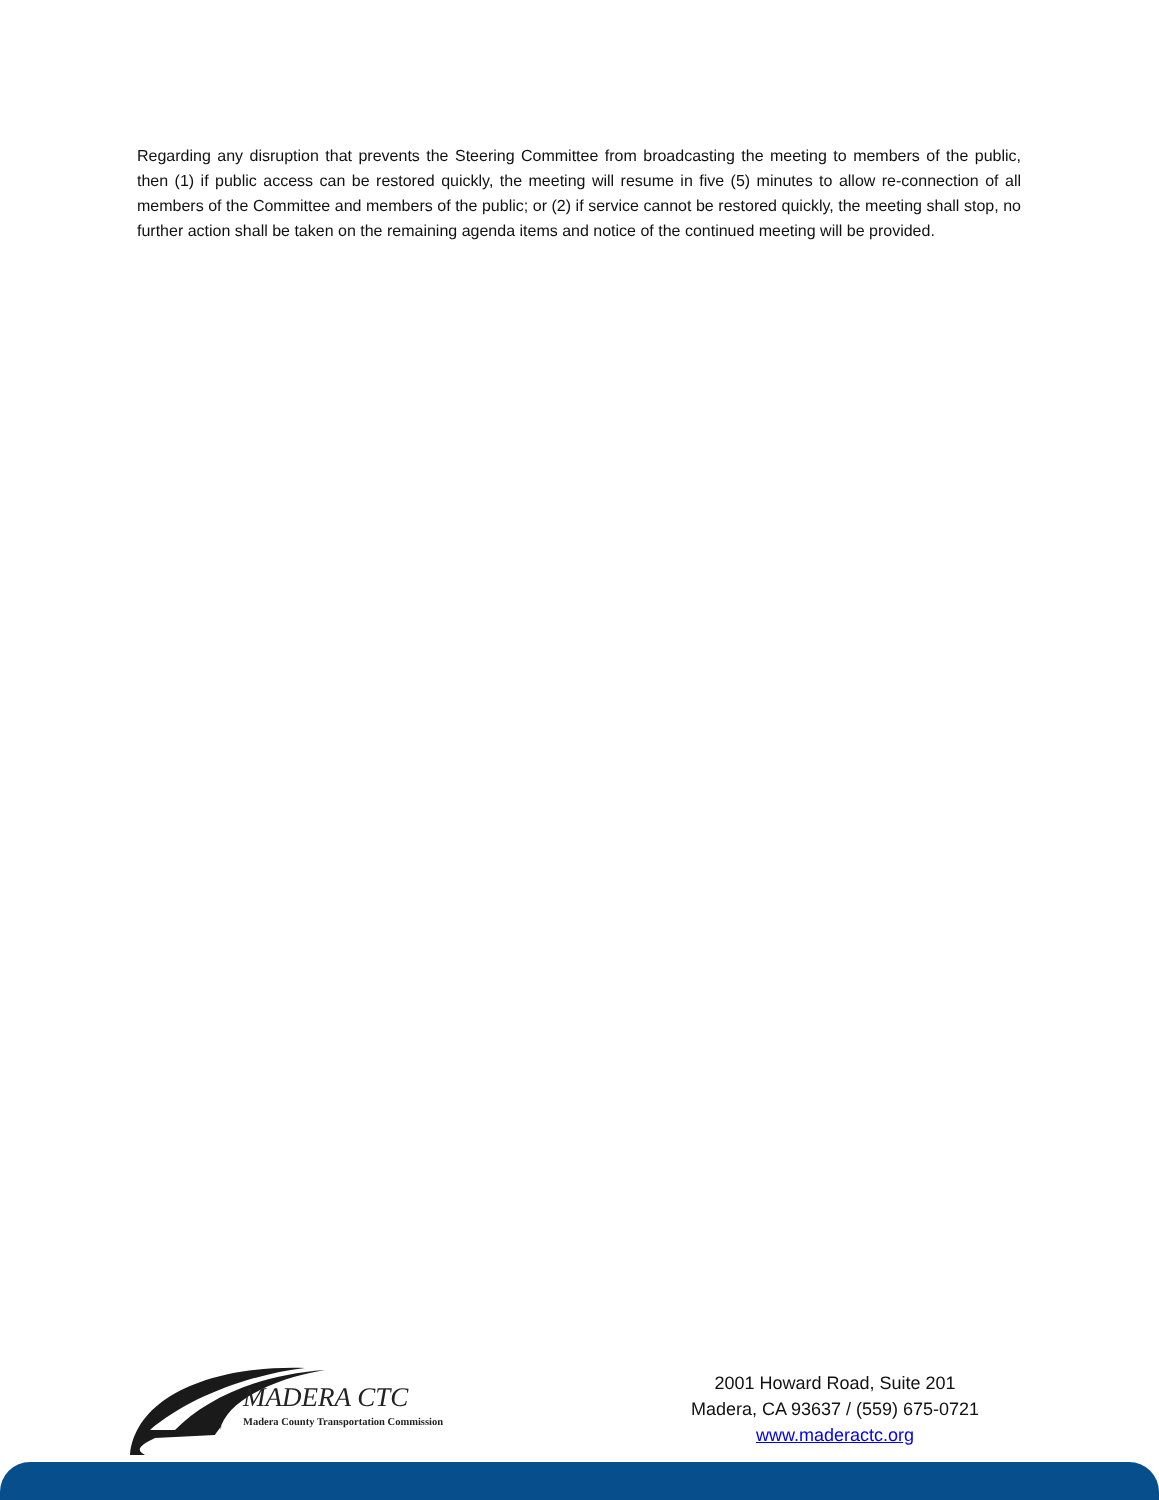Regarding any disruption that prevents the Steering Committee from broadcasting the meeting to members of the public, then (1) if public access can be restored quickly, the meeting will resume in five (5) minutes to allow re-connection of all members of the Committee and members of the public; or (2) if service cannot be restored quickly, the meeting shall stop, no further action shall be taken on the remaining agenda items and notice of the continued meeting will be provided.
MADERA CTC
Madera County Transportation Commission
2001 Howard Road, Suite 201
Madera, CA 93637 / (559) 675-0721
www.maderactc.org